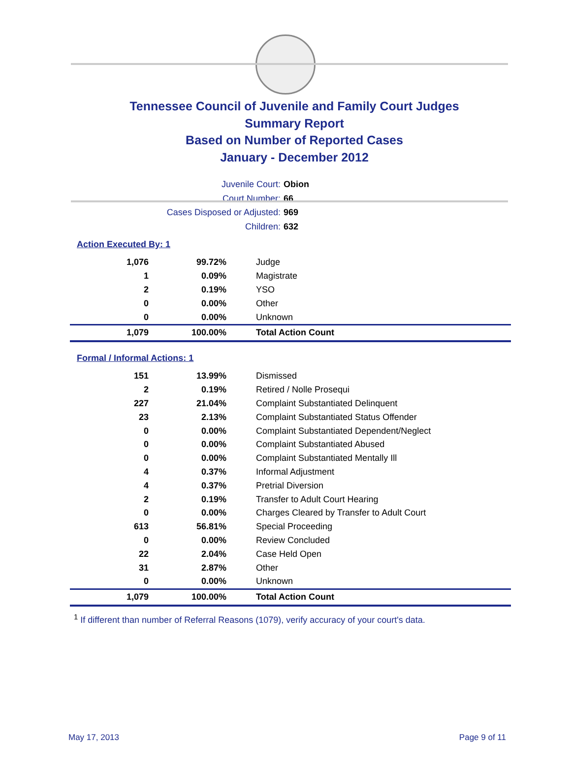Tennessee Council of Juvenile and Family Court Judges
Summary Report
Based on Number of Reported Cases
January - December 2012
Juvenile Court: Obion
Court Number: 66
Cases Disposed or Adjusted: 969
Children: 632
Action Executed By: 1
| 1,076 | 99.72% | Judge |
| 1 | 0.09% | Magistrate |
| 2 | 0.19% | YSO |
| 0 | 0.00% | Other |
| 0 | 0.00% | Unknown |
| 1,079 | 100.00% | Total Action Count |
Formal / Informal Actions: 1
| 151 | 13.99% | Dismissed |
| 2 | 0.19% | Retired / Nolle Prosequi |
| 227 | 21.04% | Complaint Substantiated Delinquent |
| 23 | 2.13% | Complaint Substantiated Status Offender |
| 0 | 0.00% | Complaint Substantiated Dependent/Neglect |
| 0 | 0.00% | Complaint Substantiated Abused |
| 0 | 0.00% | Complaint Substantiated Mentally Ill |
| 4 | 0.37% | Informal Adjustment |
| 4 | 0.37% | Pretrial Diversion |
| 2 | 0.19% | Transfer to Adult Court Hearing |
| 0 | 0.00% | Charges Cleared by Transfer to Adult Court |
| 613 | 56.81% | Special Proceeding |
| 0 | 0.00% | Review Concluded |
| 22 | 2.04% | Case Held Open |
| 31 | 2.87% | Other |
| 0 | 0.00% | Unknown |
| 1,079 | 100.00% | Total Action Count |
<sup>1</sup> If different than number of Referral Reasons (1079), verify accuracy of your court's data.
May 17, 2013 Page 9 of 11